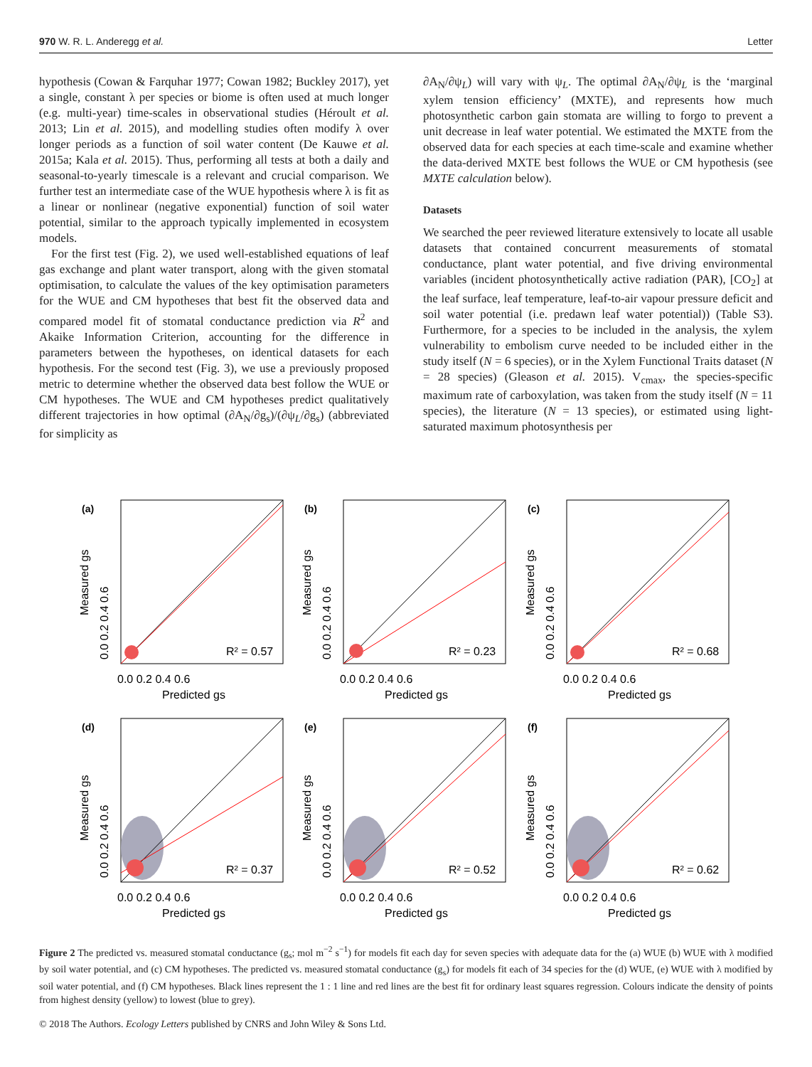970 W. R. L. Anderegg et al. Letter
hypothesis (Cowan & Farquhar 1977; Cowan 1982; Buckley 2017), yet a single, constant λ per species or biome is often used at much longer (e.g. multi-year) time-scales in observational studies (Héroult et al. 2013; Lin et al. 2015), and modelling studies often modify λ over longer periods as a function of soil water content (De Kauwe et al. 2015a; Kala et al. 2015). Thus, performing all tests at both a daily and seasonal-to-yearly timescale is a relevant and crucial comparison. We further test an intermediate case of the WUE hypothesis where λ is fit as a linear or nonlinear (negative exponential) function of soil water potential, similar to the approach typically implemented in ecosystem models.
For the first test (Fig. 2), we used well-established equations of leaf gas exchange and plant water transport, along with the given stomatal optimisation, to calculate the values of the key optimisation parameters for the WUE and CM hypotheses that best fit the observed data and compared model fit of stomatal conductance prediction via R<sup>2</sup> and Akaike Information Criterion, accounting for the difference in parameters between the hypotheses, on identical datasets for each hypothesis. For the second test (Fig. 3), we use a previously proposed metric to determine whether the observed data best follow the WUE or CM hypotheses. The WUE and CM hypotheses predict qualitatively different trajectories in how optimal (∂A<sub>N</sub>/∂g<sub>s</sub>)/(∂ψ<sub>L</sub>/∂g<sub>s</sub>) (abbreviated for simplicity as
∂A<sub>N</sub>/∂ψ<sub>L</sub>) will vary with ψ<sub>L</sub>. The optimal ∂A<sub>N</sub>/∂ψ<sub>L</sub> is the ‘marginal xylem tension efficiency’ (MXTE), and represents how much photosynthetic carbon gain stomata are willing to forgo to prevent a unit decrease in leaf water potential. We estimated the MXTE from the observed data for each species at each time-scale and examine whether the data-derived MXTE best follows the WUE or CM hypothesis (see MXTE calculation below).
Datasets
We searched the peer reviewed literature extensively to locate all usable datasets that contained concurrent measurements of stomatal conductance, plant water potential, and five driving environmental variables (incident photosynthetically active radiation (PAR), [CO<sub>2</sub>] at the leaf surface, leaf temperature, leaf-to-air vapour pressure deficit and soil water potential (i.e. predawn leaf water potential)) (Table S3). Furthermore, for a species to be included in the analysis, the xylem vulnerability to embolism curve needed to be included either in the study itself (N = 6 species), or in the Xylem Functional Traits dataset (N = 28 species) (Gleason et al. 2015). V<sub>cmax</sub>, the species-specific maximum rate of carboxylation, was taken from the study itself (N = 11 species), the literature (N = 13 species), or estimated using light-saturated maximum photosynthesis per
(a)
R² = 0.57
0.0 0.2 0.4 0.6
Predicted gs
Measured gs
0.0 0.2 0.4 0.6
(b)
R² = 0.23
0.0 0.2 0.4 0.6
Predicted gs
Measured gs
0.0 0.2 0.4 0.6
(c)
R² = 0.68
0.0 0.2 0.4 0.6
Predicted gs
Measured gs
0.0 0.2 0.4 0.6
(d)
R² = 0.37
0.0 0.2 0.4 0.6
Predicted gs
Measured gs
0.0 0.2 0.4 0.6
(e)
R² = 0.52
0.0 0.2 0.4 0.6
Predicted gs
Measured gs
0.0 0.2 0.4 0.6
(f)
R² = 0.62
0.0 0.2 0.4 0.6
Predicted gs
Measured gs
0.0 0.2 0.4 0.6
Figure 2 The predicted vs. measured stomatal conductance (g<sub>s</sub>; mol m<sup>−2</sup> s<sup>−1</sup>) for models fit each day for seven species with adequate data for the (a) WUE (b) WUE with λ modified by soil water potential, and (c) CM hypotheses. The predicted vs. measured stomatal conductance (g<sub>s</sub>) for models fit each of 34 species for the (d) WUE, (e) WUE with λ modified by soil water potential, and (f) CM hypotheses. Black lines represent the 1 : 1 line and red lines are the best fit for ordinary least squares regression. Colours indicate the density of points from highest density (yellow) to lowest (blue to grey).
© 2018 The Authors. Ecology Letters published by CNRS and John Wiley & Sons Ltd.